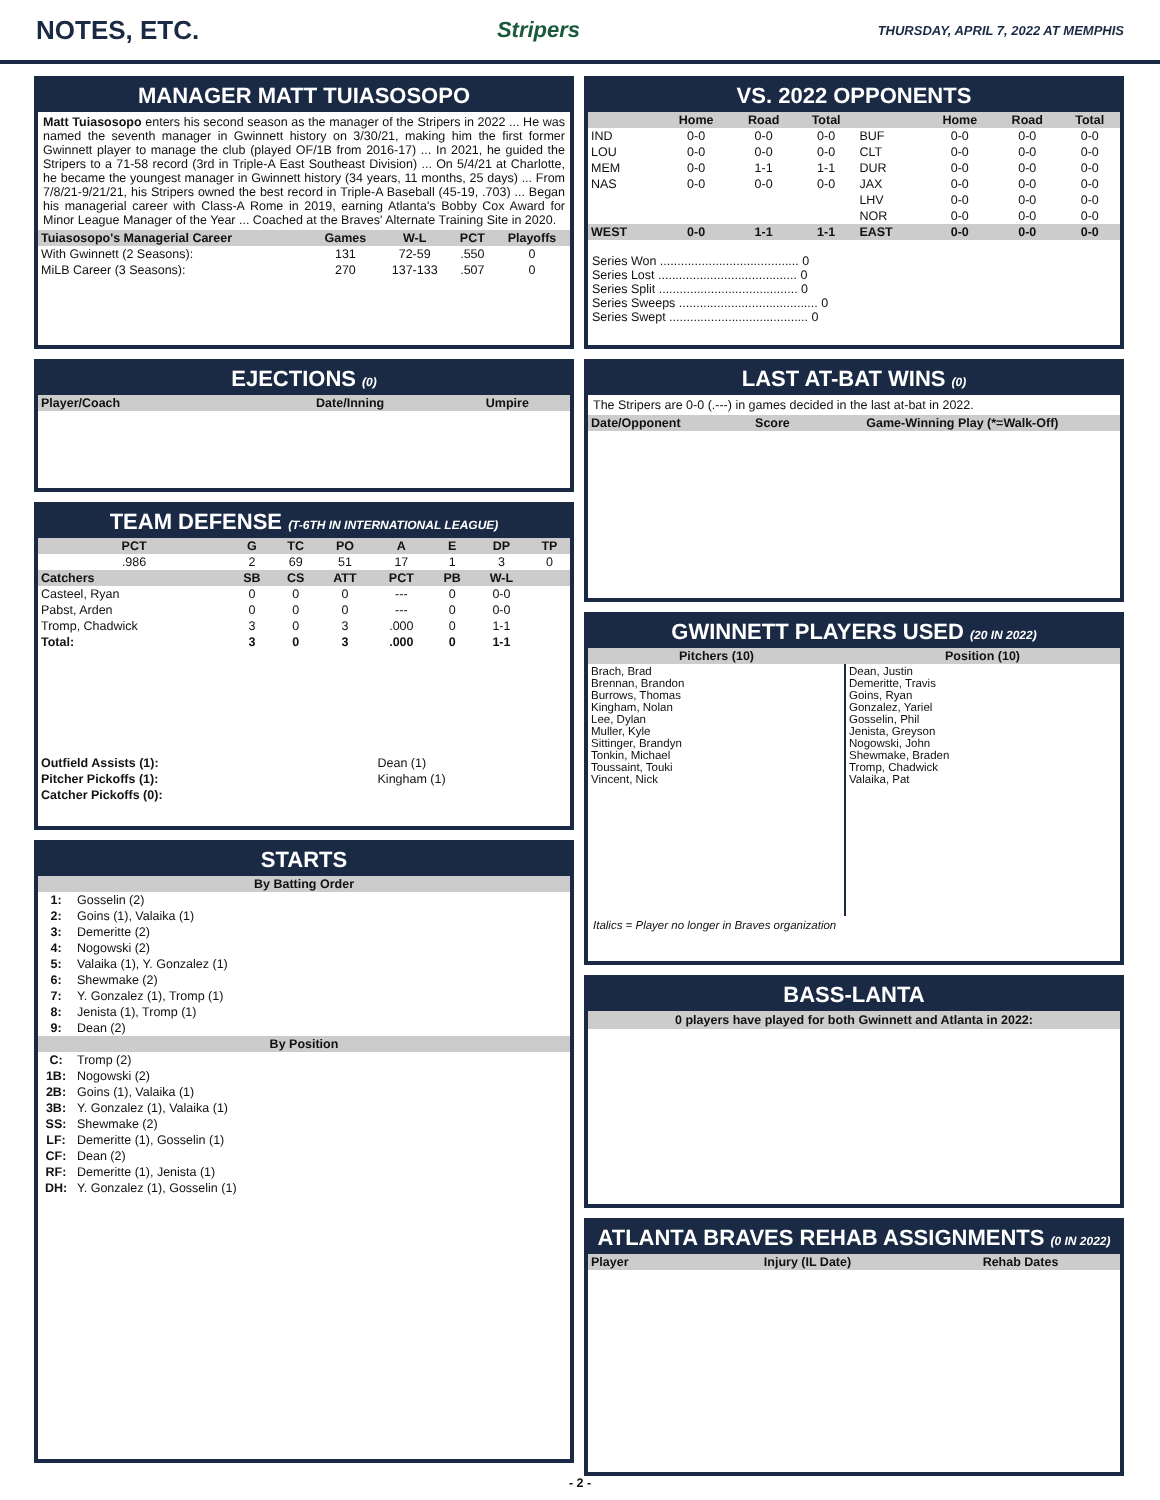NOTES, ETC. Stripers THURSDAY, APRIL 7, 2022 AT MEMPHIS
MANAGER MATT TUIASOSOPO
Matt Tuiasosopo enters his second season as the manager of the Stripers in 2022 ... He was named the seventh manager in Gwinnett history on 3/30/21, making him the first former Gwinnett player to manage the club (played OF/1B from 2016-17) ... In 2021, he guided the Stripers to a 71-58 record (3rd in Triple-A East Southeast Division) ... On 5/4/21 at Charlotte, he became the youngest manager in Gwinnett history (34 years, 11 months, 25 days) ... From 7/8/21-9/21/21, his Stripers owned the best record in Triple-A Baseball (45-19, .703) ... Began his managerial career with Class-A Rome in 2019, earning Atlanta's Bobby Cox Award for Minor League Manager of the Year ... Coached at the Braves' Alternate Training Site in 2020.
| Tuiasosopo's Managerial Career | Games | W-L | PCT | Playoffs |
| --- | --- | --- | --- | --- |
| With Gwinnett (2 Seasons): | 131 | 72-59 | .550 | 0 |
| MiLB Career (3 Seasons): | 270 | 137-133 | .507 | 0 |
EJECTIONS (0)
| Player/Coach | Date/Inning | Umpire |
| --- | --- | --- |
TEAM DEFENSE (T-6TH IN INTERNATIONAL LEAGUE)
| PCT | G | TC | PO | A | E | DP | TP |
| --- | --- | --- | --- | --- | --- | --- | --- |
| .986 | 2 | 69 | 51 | 17 | 1 | 3 | 0 |
| Catchers | SB | CS | ATT | PCT | PB | W-L | |
| Casteel, Ryan | 0 | 0 | 0 | --- | 0 | 0-0 | |
| Pabst, Arden | 0 | 0 | 0 | --- | 0 | 0-0 | |
| Tromp, Chadwick | 3 | 0 | 3 | .000 | 0 | 1-1 | |
| Total: | 3 | 0 | 3 | .000 | 0 | 1-1 | |
| Outfield Assists (1): | Dean (1) |
| Pitcher Pickoffs (1): | Kingham (1) |
| Catcher Pickoffs (0): | |
STARTS
| By Batting Order | |
| --- | --- |
| 1: | Gosselin (2) |
| 2: | Goins (1), Valaika (1) |
| 3: | Demeritte (2) |
| 4: | Nogowski (2) |
| 5: | Valaika (1), Y. Gonzalez (1) |
| 6: | Shewmake (2) |
| 7: | Y. Gonzalez (1), Tromp (1) |
| 8: | Jenista (1), Tromp (1) |
| 9: | Dean (2) |
| By Position | |
| C: | Tromp (2) |
| 1B: | Nogowski (2) |
| 2B: | Goins (1), Valaika (1) |
| 3B: | Y. Gonzalez (1), Valaika (1) |
| SS: | Shewmake (2) |
| LF: | Demeritte (1), Gosselin (1) |
| CF: | Dean (2) |
| RF: | Demeritte (1), Jenista (1) |
| DH: | Y. Gonzalez (1), Gosselin (1) |
VS. 2022 OPPONENTS
| | Home | Road | Total | | Home | Road | Total |
| --- | --- | --- | --- | --- | --- | --- | --- |
| IND | 0-0 | 0-0 | 0-0 | BUF | 0-0 | 0-0 | 0-0 |
| LOU | 0-0 | 0-0 | 0-0 | CLT | 0-0 | 0-0 | 0-0 |
| MEM | 0-0 | 1-1 | 1-1 | DUR | 0-0 | 0-0 | 0-0 |
| NAS | 0-0 | 0-0 | 0-0 | JAX | 0-0 | 0-0 | 0-0 |
| | | | | LHV | 0-0 | 0-0 | 0-0 |
| | | | | NOR | 0-0 | 0-0 | 0-0 |
| WEST | 0-0 | 1-1 | 1-1 | EAST | 0-0 | 0-0 | 0-0 |
Series Won ........................................ 0
Series Lost ........................................ 0
Series Split ........................................ 0
Series Sweeps ........................................ 0
Series Swept ........................................ 0
LAST AT-BAT WINS (0)
The Stripers are 0-0 (.---) in games decided in the last at-bat in 2022.
| Date/Opponent | Score | Game-Winning Play (*=Walk-Off) |
| --- | --- | --- |
GWINNETT PLAYERS USED (20 IN 2022)
| Pitchers (10) | Position (10) |
| --- | --- |
| Brach, Brad Brennan, Brandon Burrows, Thomas Kingham, Nolan Lee, Dylan Muller, Kyle Sittinger, Brandyn Tonkin, Michael Toussaint, Touki Vincent, Nick | Dean, Justin Demeritte, Travis Goins, Ryan Gonzalez, Yariel Gosselin, Phil Jenista, Greyson Nogowski, John Shewmake, Braden Tromp, Chadwick Valaika, Pat |
Italics = Player no longer in Braves organization
BASS-LANTA
0 players have played for both Gwinnett and Atlanta in 2022:
ATLANTA BRAVES REHAB ASSIGNMENTS (0 IN 2022)
| Player | Injury (IL Date) | Rehab Dates |
| --- | --- | --- |
- 2 -